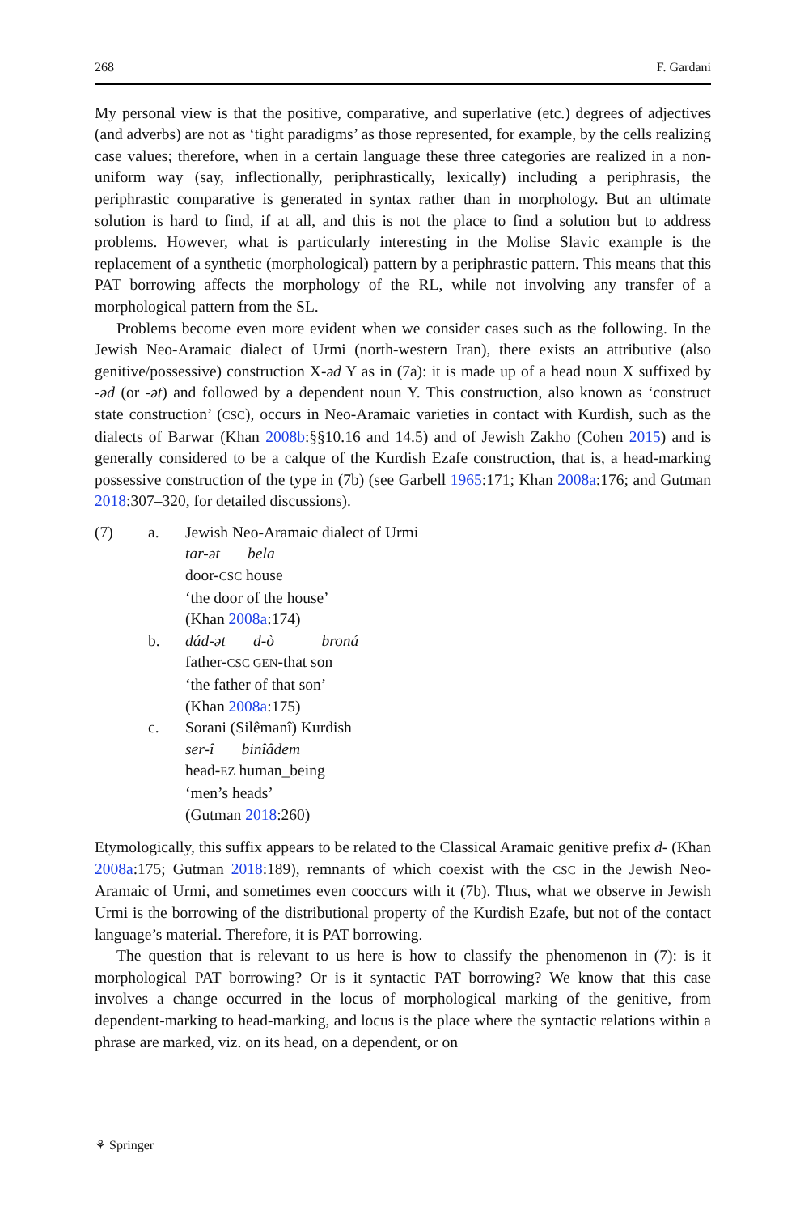268 F. Gardani
My personal view is that the positive, comparative, and superlative (etc.) degrees of adjectives (and adverbs) are not as ‘tight paradigms’ as those represented, for example, by the cells realizing case values; therefore, when in a certain language these three categories are realized in a non-uniform way (say, inflectionally, periphrastically, lexically) including a periphrasis, the periphrastic comparative is generated in syntax rather than in morphology. But an ultimate solution is hard to find, if at all, and this is not the place to find a solution but to address problems. However, what is particularly interesting in the Molise Slavic example is the replacement of a synthetic (morphological) pattern by a periphrastic pattern. This means that this PAT borrowing affects the morphology of the RL, while not involving any transfer of a morphological pattern from the SL.
Problems become even more evident when we consider cases such as the following. In the Jewish Neo-Aramaic dialect of Urmi (north-western Iran), there exists an attributive (also genitive/possessive) construction X-əd Y as in (7a): it is made up of a head noun X suffixed by -əd (or -ət) and followed by a dependent noun Y. This construction, also known as ‘construct state construction’ (CSC), occurs in Neo-Aramaic varieties in contact with Kurdish, such as the dialects of Barwar (Khan 2008b:§§10.16 and 14.5) and of Jewish Zakho (Cohen 2015) and is generally considered to be a calque of the Kurdish Ezafe construction, that is, a head-marking possessive construction of the type in (7b) (see Garbell 1965:171; Khan 2008a:176; and Gutman 2018:307–320, for detailed discussions).
(7) a. Jewish Neo-Aramaic dialect of Urmi
tar-ət bela
door-CSC house
‘the door of the house’
(Khan 2008a:174)
b. dád-ət d-ò broná
father-CSC GEN-that son
‘the father of that son’
(Khan 2008a:175)
c. Sorani (Silêmanî) Kurdish
ser-î binîâdem
head-EZ human_being
‘men’s heads’
(Gutman 2018:260)
Etymologically, this suffix appears to be related to the Classical Aramaic genitive prefix d- (Khan 2008a:175; Gutman 2018:189), remnants of which coexist with the CSC in the Jewish Neo-Aramaic of Urmi, and sometimes even cooccurs with it (7b). Thus, what we observe in Jewish Urmi is the borrowing of the distributional property of the Kurdish Ezafe, but not of the contact language’s material. Therefore, it is PAT borrowing.
The question that is relevant to us here is how to classify the phenomenon in (7): is it morphological PAT borrowing? Or is it syntactic PAT borrowing? We know that this case involves a change occurred in the locus of morphological marking of the genitive, from dependent-marking to head-marking, and locus is the place where the syntactic relations within a phrase are marked, viz. on its head, on a dependent, or on
⚘ Springer